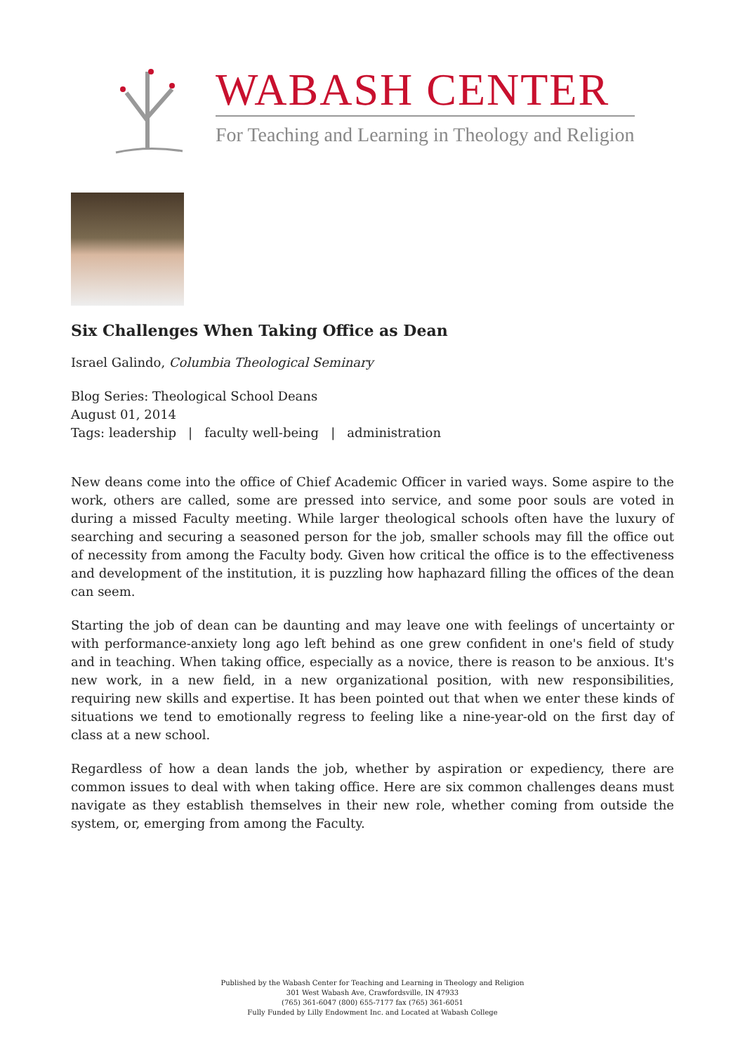WABASH CENTER
For Teaching and Learning in Theology and Religion
Six Challenges When Taking Office as Dean
Israel Galindo, Columbia Theological Seminary
Blog Series: Theological School Deans
August 01, 2014
Tags: leadership | faculty well-being | administration
New deans come into the office of Chief Academic Officer in varied ways. Some aspire to the work, others are called, some are pressed into service, and some poor souls are voted in during a missed Faculty meeting. While larger theological schools often have the luxury of searching and securing a seasoned person for the job, smaller schools may fill the office out of necessity from among the Faculty body. Given how critical the office is to the effectiveness and development of the institution, it is puzzling how haphazard filling the offices of the dean can seem.
Starting the job of dean can be daunting and may leave one with feelings of uncertainty or with performance-anxiety long ago left behind as one grew confident in one's field of study and in teaching. When taking office, especially as a novice, there is reason to be anxious. It's new work, in a new field, in a new organizational position, with new responsibilities, requiring new skills and expertise. It has been pointed out that when we enter these kinds of situations we tend to emotionally regress to feeling like a nine-year-old on the first day of class at a new school.
Regardless of how a dean lands the job, whether by aspiration or expediency, there are common issues to deal with when taking office. Here are six common challenges deans must navigate as they establish themselves in their new role, whether coming from outside the system, or, emerging from among the Faculty.
Published by the Wabash Center for Teaching and Learning in Theology and Religion
301 West Wabash Ave, Crawfordsville, IN 47933
(765) 361-6047 (800) 655-7177 fax (765) 361-6051
Fully Funded by Lilly Endowment Inc. and Located at Wabash College